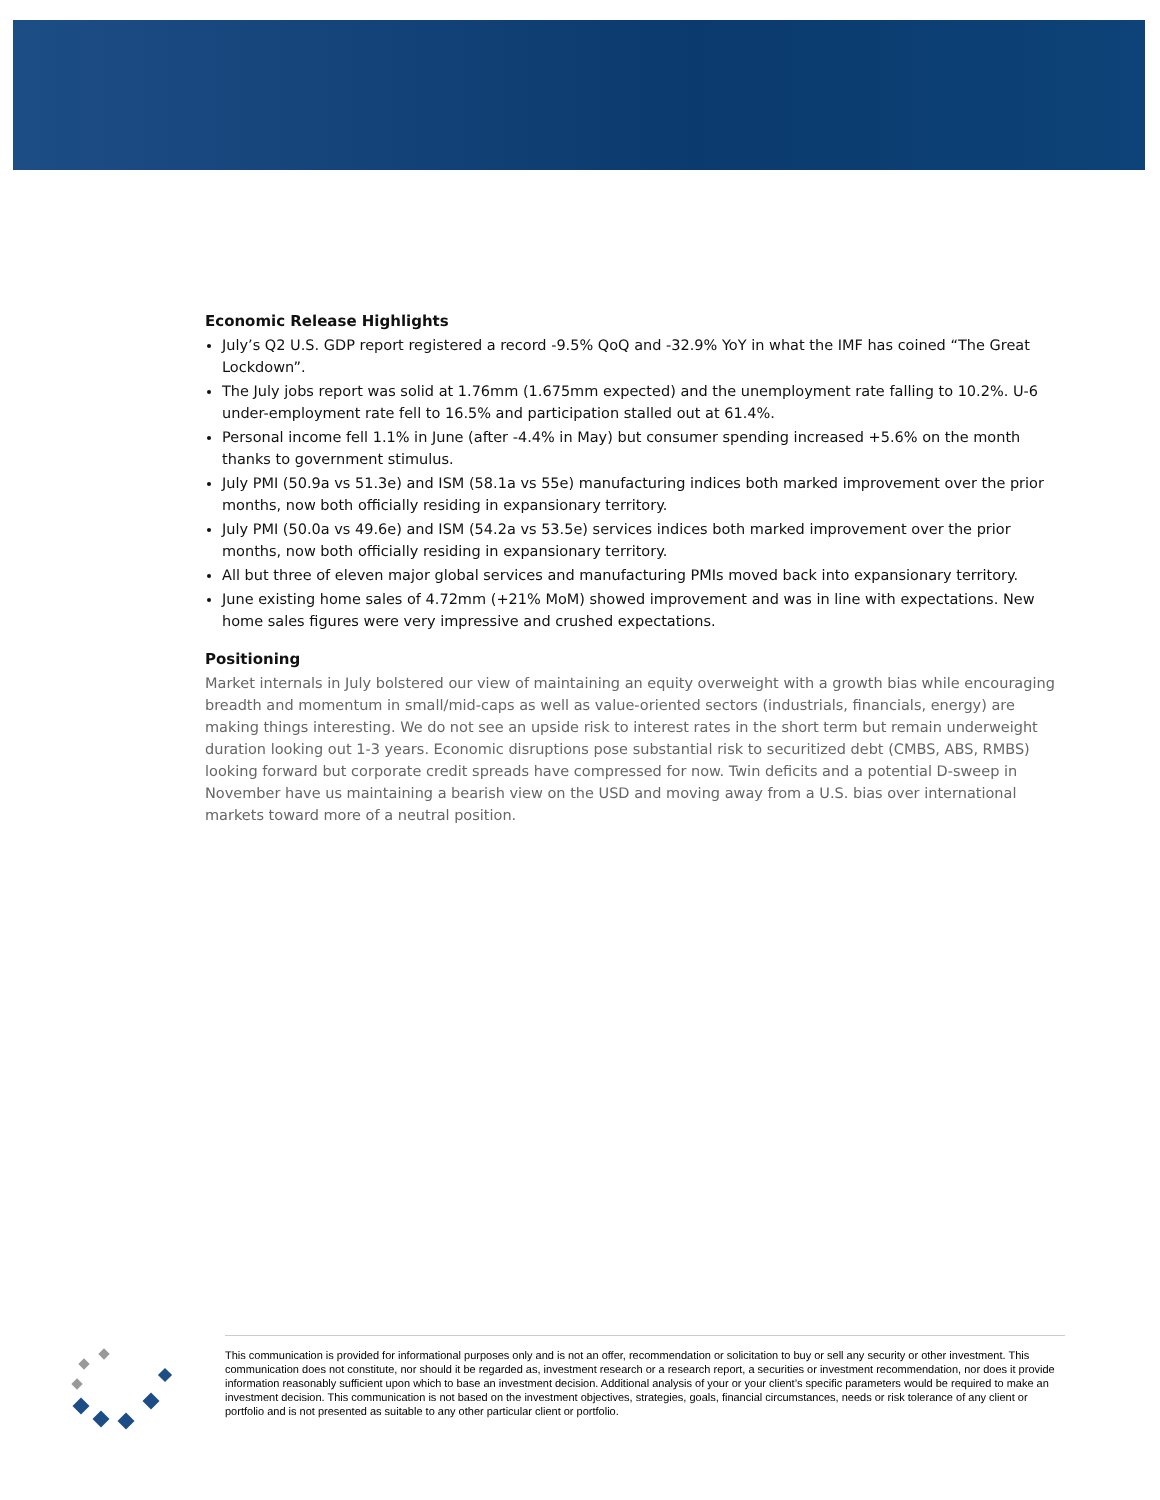Economic Release Highlights
July’s Q2 U.S. GDP report registered a record -9.5% QoQ and -32.9% YoY in what the IMF has coined “The Great Lockdown”.
The July jobs report was solid at 1.76mm (1.675mm expected) and the unemployment rate falling to 10.2%. U-6 under-employment rate fell to 16.5% and participation stalled out at 61.4%.
Personal income fell 1.1% in June (after -4.4% in May) but consumer spending increased +5.6% on the month thanks to government stimulus.
July PMI (50.9a vs 51.3e) and ISM (58.1a vs 55e) manufacturing indices both marked improvement over the prior months, now both officially residing in expansionary territory.
July PMI (50.0a vs 49.6e) and ISM (54.2a vs 53.5e) services indices both marked improvement over the prior months, now both officially residing in expansionary territory.
All but three of eleven major global services and manufacturing PMIs moved back into expansionary territory.
June existing home sales of 4.72mm (+21% MoM) showed improvement and was in line with expectations. New home sales figures were very impressive and crushed expectations.
Positioning
Market internals in July bolstered our view of maintaining an equity overweight with a growth bias while encouraging breadth and momentum in small/mid-caps as well as value-oriented sectors (industrials, financials, energy) are making things interesting. We do not see an upside risk to interest rates in the short term but remain underweight duration looking out 1-3 years. Economic disruptions pose substantial risk to securitized debt (CMBS, ABS, RMBS) looking forward but corporate credit spreads have compressed for now. Twin deficits and a potential D-sweep in November have us maintaining a bearish view on the USD and moving away from a U.S. bias over international markets toward more of a neutral position.
This communication is provided for informational purposes only and is not an offer, recommendation or solicitation to buy or sell any security or other investment. This communication does not constitute, nor should it be regarded as, investment research or a research report, a securities or investment recommendation, nor does it provide information reasonably sufficient upon which to base an investment decision. Additional analysis of your or your client’s specific parameters would be required to make an investment decision. This communication is not based on the investment objectives, strategies, goals, financial circumstances, needs or risk tolerance of any client or portfolio and is not presented as suitable to any other particular client or portfolio.